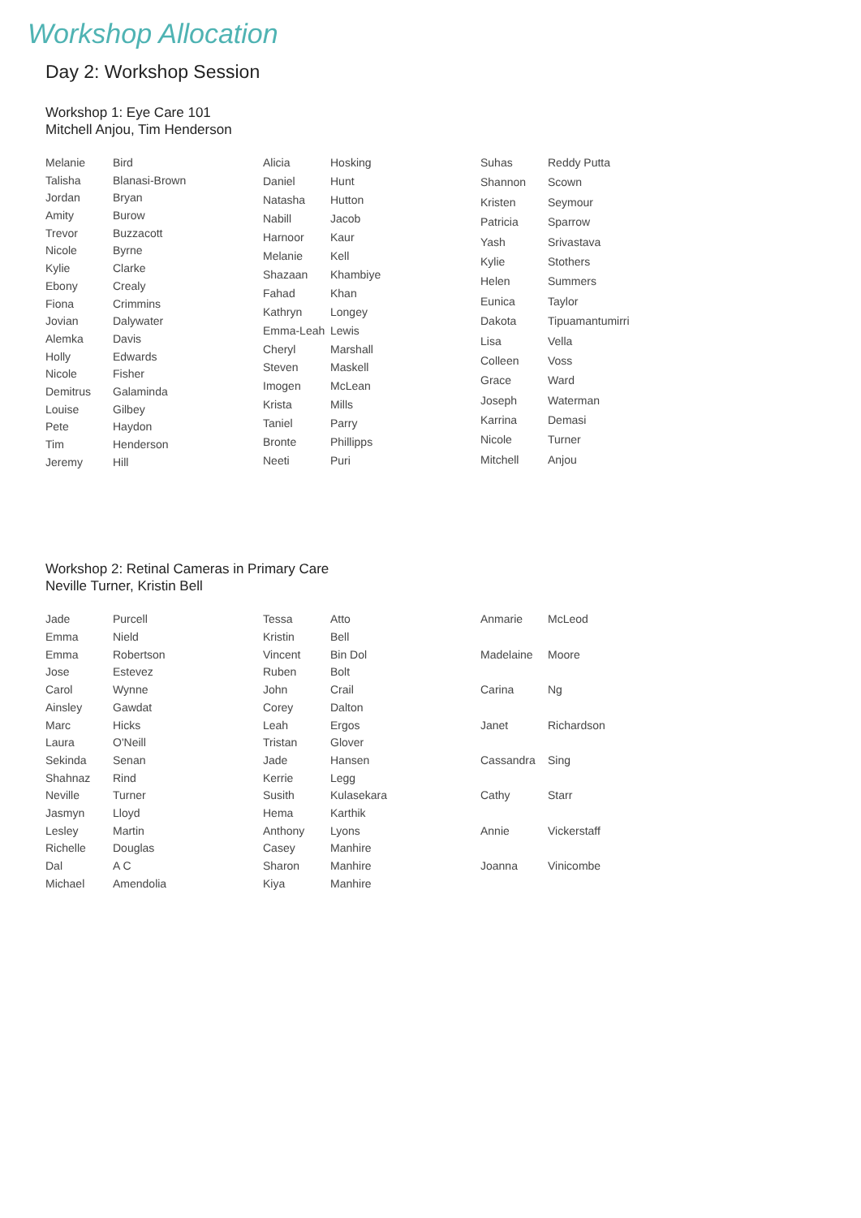Workshop Allocation
Day 2: Workshop Session
Workshop 1: Eye Care 101
Mitchell Anjou, Tim Henderson
| Melanie | Bird |
| Talisha | Blanasi-Brown |
| Jordan | Bryan |
| Amity | Burow |
| Trevor | Buzzacott |
| Nicole | Byrne |
| Kylie | Clarke |
| Ebony | Crealy |
| Fiona | Crimmins |
| Jovian | Dalywater |
| Alemka | Davis |
| Holly | Edwards |
| Nicole | Fisher |
| Demitrus | Galaminda |
| Louise | Gilbey |
| Pete | Haydon |
| Tim | Henderson |
| Jeremy | Hill |
| Alicia | Hosking |
| Daniel | Hunt |
| Natasha | Hutton |
| Nabill | Jacob |
| Harnoor | Kaur |
| Melanie | Kell |
| Shazaan | Khambiye |
| Fahad | Khan |
| Kathryn | Longey |
| Emma-Leah | Lewis |
| Cheryl | Marshall |
| Steven | Maskell |
| Imogen | McLean |
| Krista | Mills |
| Taniel | Parry |
| Bronte | Phillipps |
| Neeti | Puri |
| Suhas | Reddy Putta |
| Shannon | Scown |
| Kristen | Seymour |
| Patricia | Sparrow |
| Yash | Srivastava |
| Kylie | Stothers |
| Helen | Summers |
| Eunica | Taylor |
| Dakota | Tipuamantumirri |
| Lisa | Vella |
| Colleen | Voss |
| Grace | Ward |
| Joseph | Waterman |
| Karrina | Demasi |
| Nicole | Turner |
| Mitchell | Anjou |
Workshop 2: Retinal Cameras in Primary Care
Neville Turner, Kristin Bell
| Jade | Purcell |
| Emma | Nield |
| Emma | Robertson |
| Jose | Estevez |
| Carol | Wynne |
| Ainsley | Gawdat |
| Marc | Hicks |
| Laura | O'Neill |
| Sekinda | Senan |
| Shahnaz | Rind |
| Neville | Turner |
| Jasmyn | Lloyd |
| Lesley | Martin |
| Richelle | Douglas |
| Dal | A C |
| Michael | Amendolia |
| Tessa | Atto |
| Kristin | Bell |
| Vincent | Bin Dol |
| Ruben | Bolt |
| John | Crail |
| Corey | Dalton |
| Leah | Ergos |
| Tristan | Glover |
| Jade | Hansen |
| Kerrie | Legg |
| Susith | Kulasekara |
| Hema | Karthik |
| Anthony | Lyons |
| Casey | Manhire |
| Sharon | Manhire |
| Kiya | Manhire |
| Anmarie | McLeod |
| Madelaine | Moore |
| Carina | Ng |
| Janet | Richardson |
| Cassandra | Sing |
| Cathy | Starr |
| Annie | Vickerstaff |
| Joanna | Vinicombe |